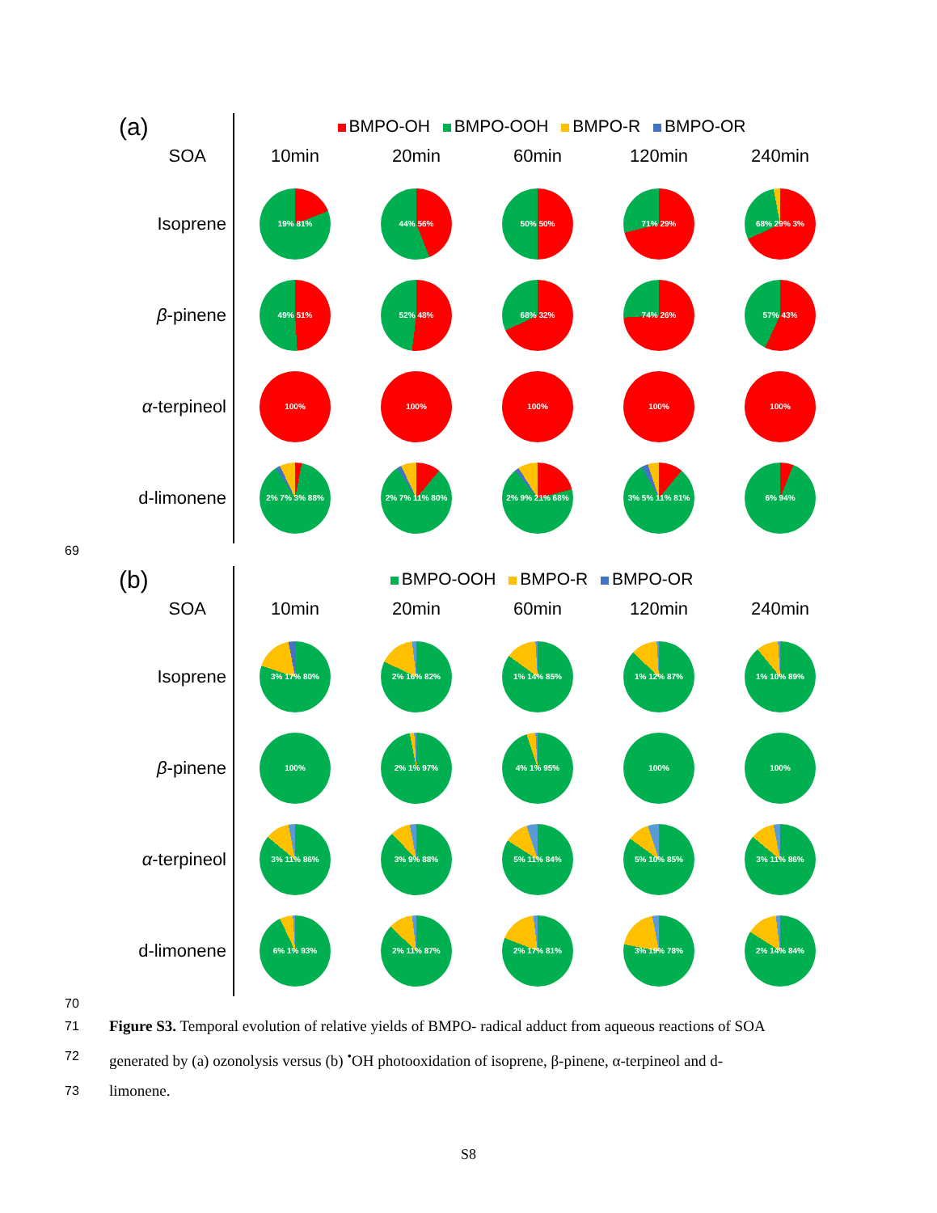(a)
SOA
Isoprene
β-pinene
α-terpineol
d-limonene
BMPO-OH BMPO-OOH BMPO-R BMPO-OR
10min 20min 60min 120min 240min
19% 81% 44% 56% 50% 50% 71% 29% 68% 29% 3%
49% 51% 52% 48% 68% 32% 74% 26% 57% 43%
100% 100% 100% 100% 100%
2% 7% 3% 88% 2% 7% 11% 80% 2% 9% 21% 68% 3% 5% 11% 81% 6% 94%
69
(b)
SOA
Isoprene
β-pinene
α-terpineol
d-limonene
BMPO-OOH BMPO-R BMPO-OR
10min 20min 60min 120min 240min
3% 17% 80% 2% 16% 82% 1% 14% 85% 1% 12% 87% 1% 10% 89%
100% 2% 1% 97% 4% 1% 95% 100% 100%
3% 11% 86% 3% 9% 88% 5% 11% 84% 5% 10% 85% 3% 11% 86%
6% 1% 93% 2% 11% 87% 2% 17% 81% 3% 19% 78% 2% 14% 84%
70
71 Figure S3. Temporal evolution of relative yields of BMPO- radical adduct from aqueous reactions of SOA
72 generated by (a) ozonolysis versus (b) <sup>•</sup>OH photooxidation of isoprene, β-pinene, α-terpineol and d-
73 limonene.
S8